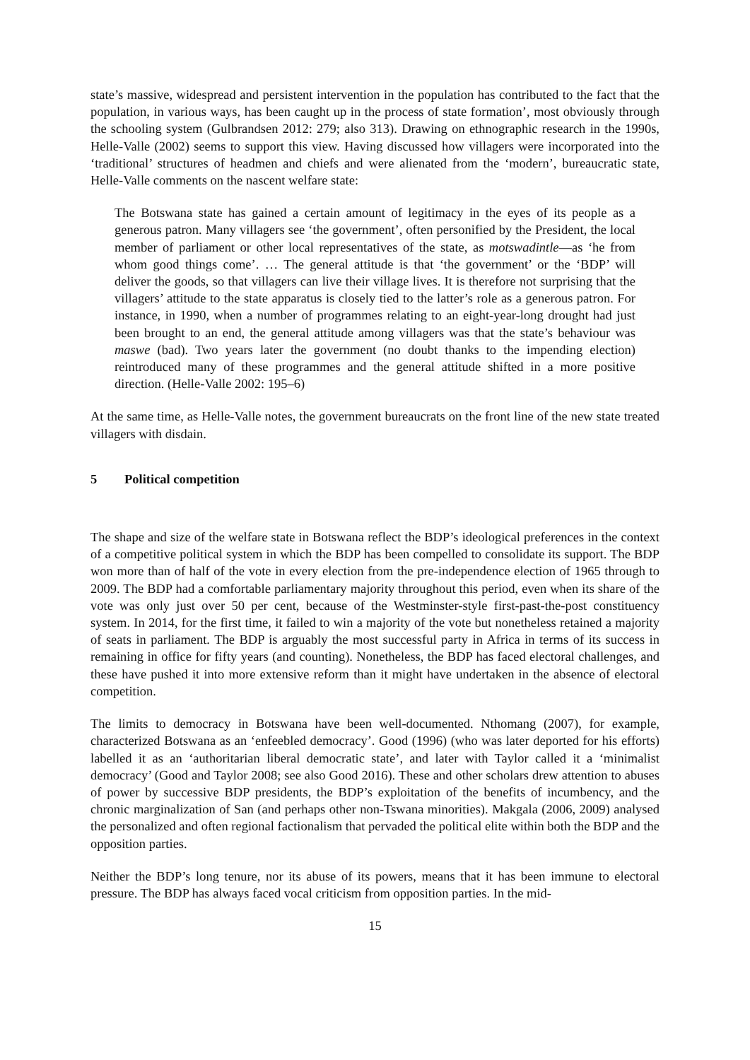state’s massive, widespread and persistent intervention in the population has contributed to the fact that the population, in various ways, has been caught up in the process of state formation’, most obviously through the schooling system (Gulbrandsen 2012: 279; also 313). Drawing on ethnographic research in the 1990s, Helle-Valle (2002) seems to support this view. Having discussed how villagers were incorporated into the ‘traditional’ structures of headmen and chiefs and were alienated from the ‘modern’, bureaucratic state, Helle-Valle comments on the nascent welfare state:
The Botswana state has gained a certain amount of legitimacy in the eyes of its people as a generous patron. Many villagers see ‘the government’, often personified by the President, the local member of parliament or other local representatives of the state, as motswadintle—as ‘he from whom good things come’. … The general attitude is that ‘the government’ or the ‘BDP’ will deliver the goods, so that villagers can live their village lives. It is therefore not surprising that the villagers’ attitude to the state apparatus is closely tied to the latter’s role as a generous patron. For instance, in 1990, when a number of programmes relating to an eight-year-long drought had just been brought to an end, the general attitude among villagers was that the state’s behaviour was maswe (bad). Two years later the government (no doubt thanks to the impending election) reintroduced many of these programmes and the general attitude shifted in a more positive direction. (Helle-Valle 2002: 195–6)
At the same time, as Helle-Valle notes, the government bureaucrats on the front line of the new state treated villagers with disdain.
5 Political competition
The shape and size of the welfare state in Botswana reflect the BDP’s ideological preferences in the context of a competitive political system in which the BDP has been compelled to consolidate its support. The BDP won more than of half of the vote in every election from the pre-independence election of 1965 through to 2009. The BDP had a comfortable parliamentary majority throughout this period, even when its share of the vote was only just over 50 per cent, because of the Westminster-style first-past-the-post constituency system. In 2014, for the first time, it failed to win a majority of the vote but nonetheless retained a majority of seats in parliament. The BDP is arguably the most successful party in Africa in terms of its success in remaining in office for fifty years (and counting). Nonetheless, the BDP has faced electoral challenges, and these have pushed it into more extensive reform than it might have undertaken in the absence of electoral competition.
The limits to democracy in Botswana have been well-documented. Nthomang (2007), for example, characterized Botswana as an ‘enfeebled democracy’. Good (1996) (who was later deported for his efforts) labelled it as an ‘authoritarian liberal democratic state’, and later with Taylor called it a ‘minimalist democracy’ (Good and Taylor 2008; see also Good 2016). These and other scholars drew attention to abuses of power by successive BDP presidents, the BDP’s exploitation of the benefits of incumbency, and the chronic marginalization of San (and perhaps other non-Tswana minorities). Makgala (2006, 2009) analysed the personalized and often regional factionalism that pervaded the political elite within both the BDP and the opposition parties.
Neither the BDP’s long tenure, nor its abuse of its powers, means that it has been immune to electoral pressure. The BDP has always faced vocal criticism from opposition parties. In the mid-
15